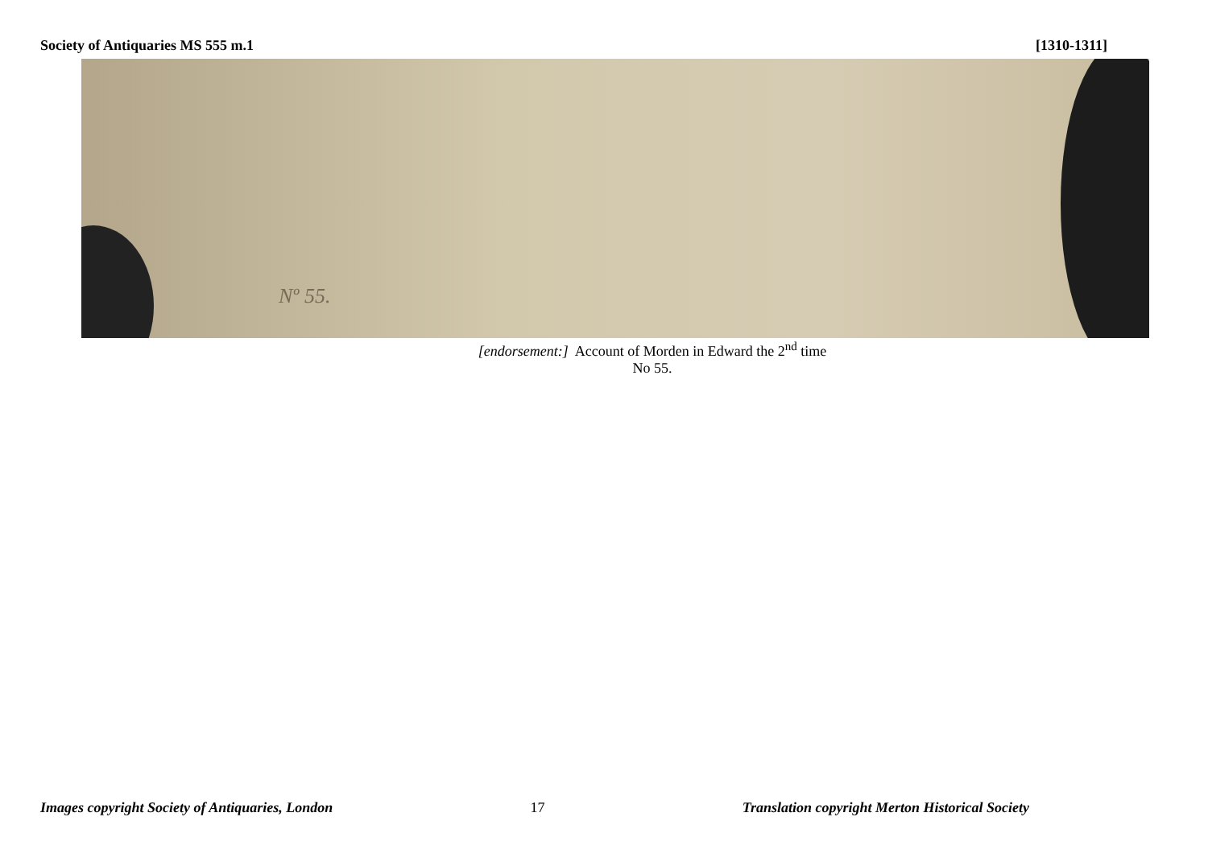Society of Antiquaries MS 555 m.1 [1310-1311]
Nº 55.
[endorsement:] Account of Morden in Edward the 2<sup>nd</sup> time
No 55.
Images copyright Society of Antiquaries, London 17 Translation copyright Merton Historical Society